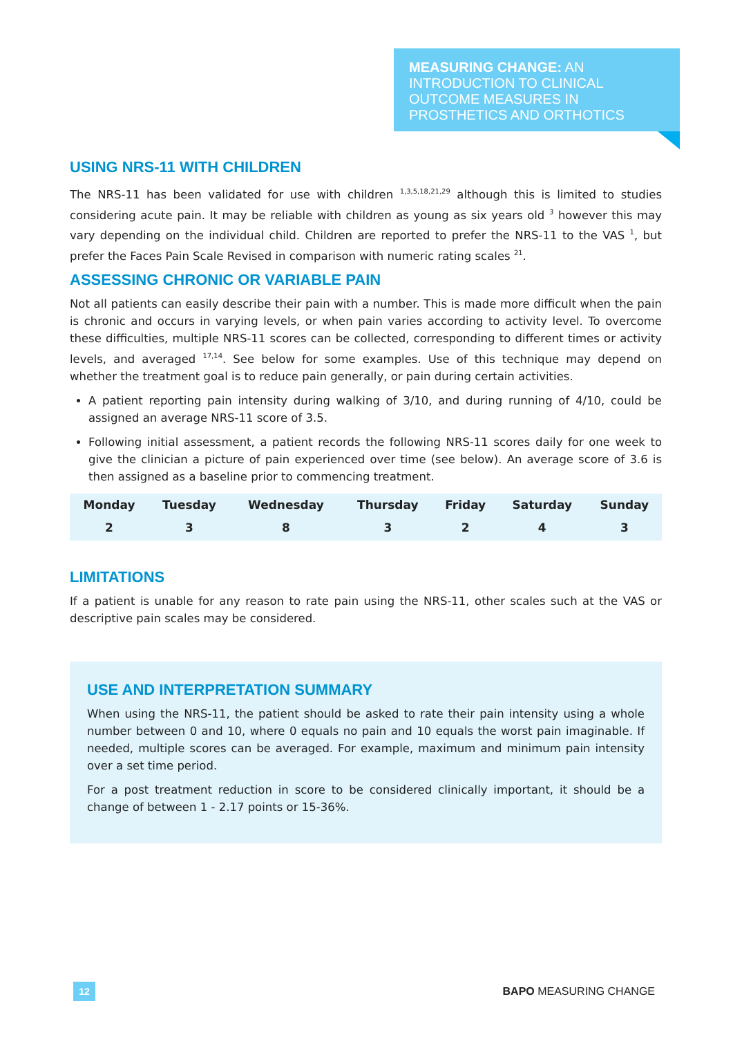MEASURING CHANGE: AN INTRODUCTION TO CLINICAL OUTCOME MEASURES IN PROSTHETICS AND ORTHOTICS
USING NRS-11 WITH CHILDREN
The NRS-11 has been validated for use with children <sup>1,3,5,18,21,29</sup> although this is limited to studies considering acute pain. It may be reliable with children as young as six years old <sup>3</sup> however this may vary depending on the individual child. Children are reported to prefer the NRS-11 to the VAS <sup>1</sup>, but prefer the Faces Pain Scale Revised in comparison with numeric rating scales <sup>21</sup>.
ASSESSING CHRONIC OR VARIABLE PAIN
Not all patients can easily describe their pain with a number. This is made more difficult when the pain is chronic and occurs in varying levels, or when pain varies according to activity level. To overcome these difficulties, multiple NRS-11 scores can be collected, corresponding to different times or activity levels, and averaged <sup>17,14</sup>. See below for some examples. Use of this technique may depend on whether the treatment goal is to reduce pain generally, or pain during certain activities.
A patient reporting pain intensity during walking of 3/10, and during running of 4/10, could be assigned an average NRS-11 score of 3.5.
Following initial assessment, a patient records the following NRS-11 scores daily for one week to give the clinician a picture of pain experienced over time (see below). An average score of 3.6 is then assigned as a baseline prior to commencing treatment.
| Monday | Tuesday | Wednesday | Thursday | Friday | Saturday | Sunday |
| --- | --- | --- | --- | --- | --- | --- |
| 2 | 3 | 8 | 3 | 2 | 4 | 3 |
LIMITATIONS
If a patient is unable for any reason to rate pain using the NRS-11, other scales such at the VAS or descriptive pain scales may be considered.
USE AND INTERPRETATION SUMMARY
When using the NRS-11, the patient should be asked to rate their pain intensity using a whole number between 0 and 10, where 0 equals no pain and 10 equals the worst pain imaginable. If needed, multiple scores can be averaged. For example, maximum and minimum pain intensity over a set time period.
For a post treatment reduction in score to be considered clinically important, it should be a change of between 1 - 2.17 points or 15-36%.
12
BAPO MEASURING CHANGE